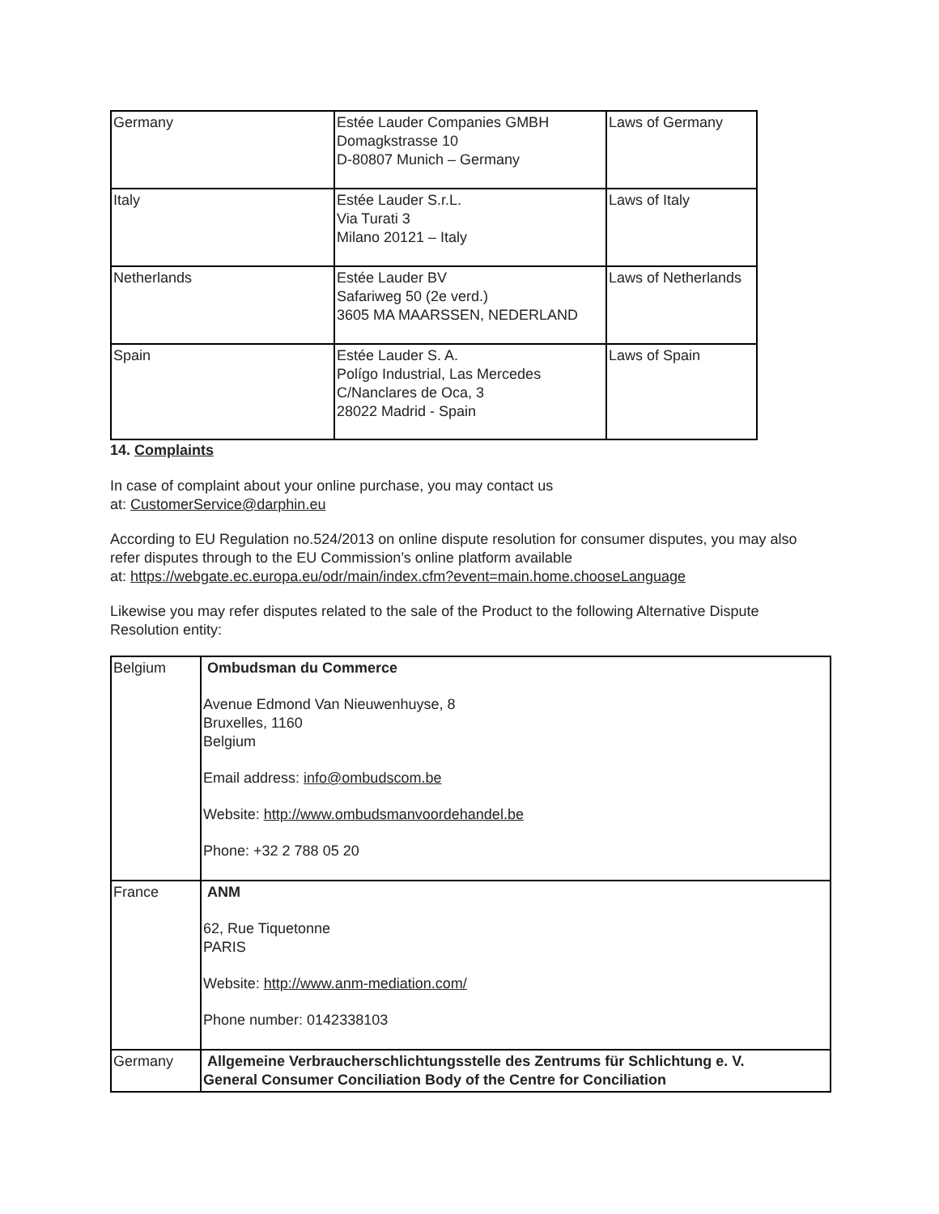| Germany | Estée Lauder Companies GMBH Domagkstrasse 10 D-80807 Munich – Germany | Laws of Germany |
| Italy | Estée Lauder S.r.L. Via Turati 3 Milano 20121 – Italy | Laws of Italy |
| Netherlands | Estée Lauder BV Safariweg 50 (2e verd.) 3605 MA MAARSSEN, NEDERLAND | Laws of Netherlands |
| Spain | Estée Lauder S. A. Polígo Industrial, Las Mercedes C/Nanclares de Oca, 3 28022 Madrid - Spain | Laws of Spain |
14. Complaints
In case of complaint about your online purchase, you may contact us
at: CustomerService@darphin.eu
According to EU Regulation no.524/2013 on online dispute resolution for consumer disputes, you may also refer disputes through to the EU Commission’s online platform available
at: https://webgate.ec.europa.eu/odr/main/index.cfm?event=main.home.chooseLanguage
Likewise you may refer disputes related to the sale of the Product to the following Alternative Dispute Resolution entity:
| Belgium | Ombudsman du Commerce Avenue Edmond Van Nieuwenhuyse, 8 Bruxelles, 1160 Belgium Email address: info@ombudscom.be Website: http://www.ombudsmanvoordehandel.be Phone: +32 2 788 05 20 |
| France | ANM 62, Rue Tiquetonne PARIS Website: http://www.anm-mediation.com/ Phone number: 0142338103 |
| Germany | Allgemeine Verbraucherschlichtungsstelle des Zentrums für Schlichtung e. V. General Consumer Conciliation Body of the Centre for Conciliation |